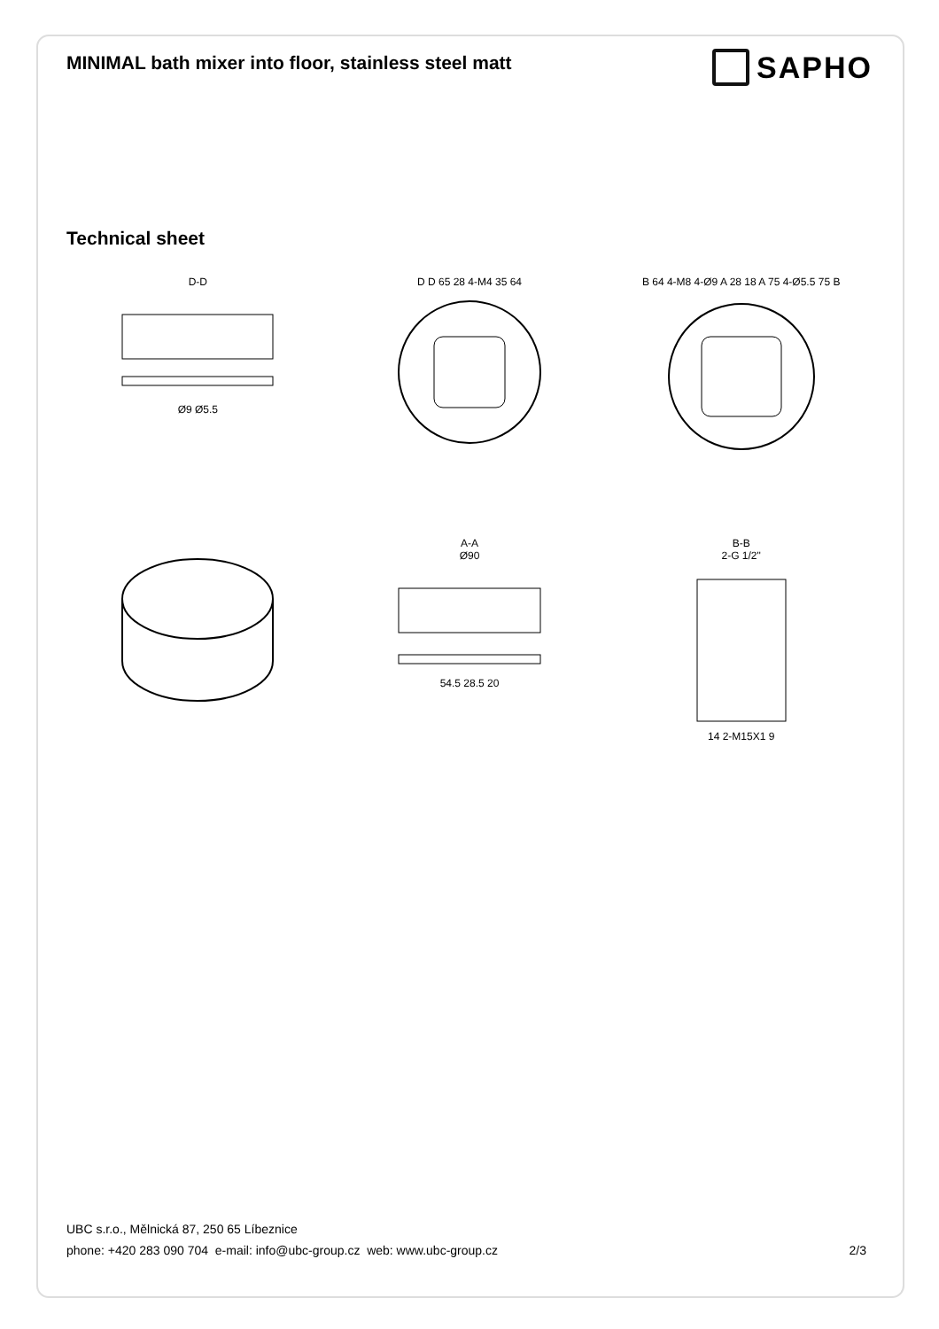MINIMAL bath mixer into floor, stainless steel matt
SAPHO
Technical sheet
D-D
Ø9 Ø5.5
D D 65 28 4-M4 35 64
B 64 4-M8 4-Ø9 A 28 18 A 75 4-Ø5.5 75 B
A-A
Ø90
54.5 28.5 20
B-B
2-G 1/2"
14 2-M15X1 9
UBC s.r.o., Mělnická 87, 250 65 Líbeznice
phone: +420 283 090 704 e-mail: info@ubc-group.cz web: www.ubc-group.cz 2/3